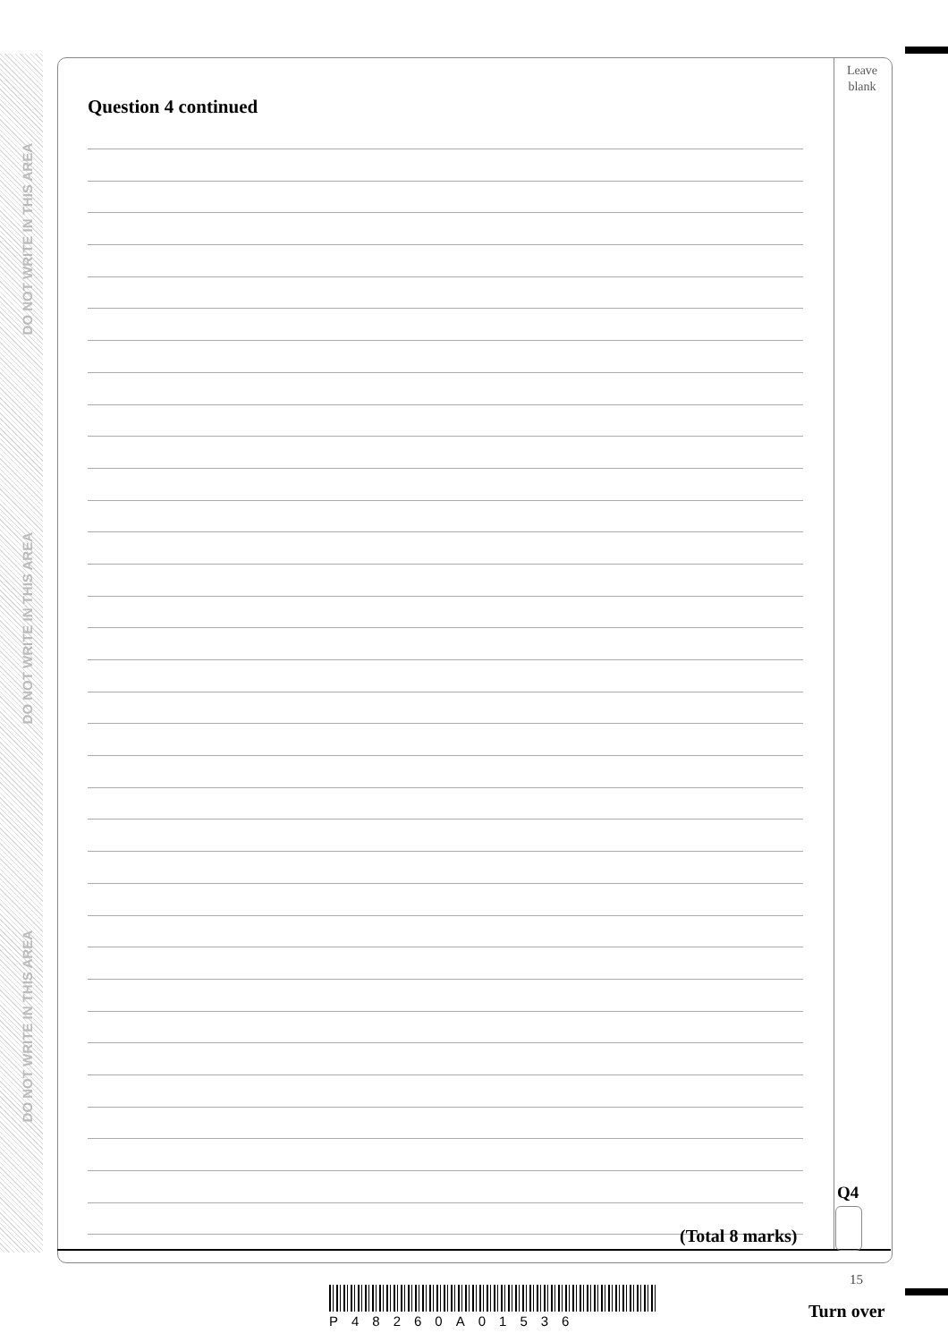DO NOT WRITE IN THIS AREA
DO NOT WRITE IN THIS AREA
DO NOT WRITE IN THIS AREA
Leave
blank
Question 4 continued
Q4
(Total 8 marks)
15
P48260A01536 Turn over